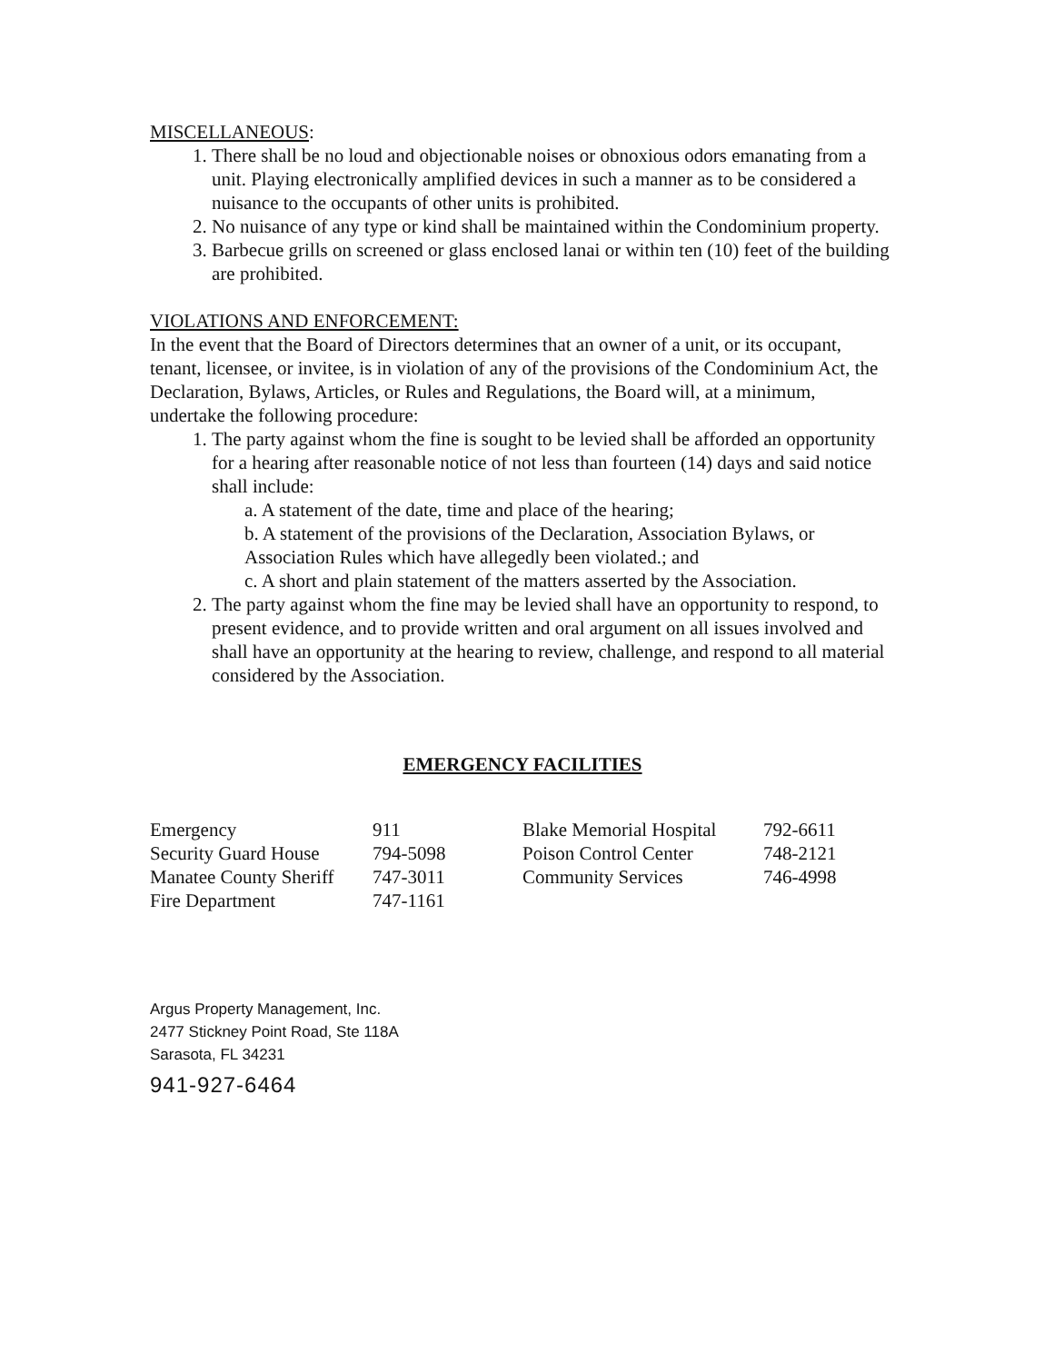MISCELLANEOUS:
1. There shall be no loud and objectionable noises or obnoxious odors emanating from a unit. Playing electronically amplified devices in such a manner as to be considered a nuisance to the occupants of other units is prohibited.
2. No nuisance of any type or kind shall be maintained within the Condominium property.
3. Barbecue grills on screened or glass enclosed lanai or within ten (10) feet of the building are prohibited.
VIOLATIONS AND ENFORCEMENT:
In the event that the Board of Directors determines that an owner of a unit, or its occupant, tenant, licensee, or invitee, is in violation of any of the provisions of the Condominium Act, the Declaration, Bylaws, Articles, or Rules and Regulations, the Board will, at a minimum, undertake the following procedure:
1. The party against whom the fine is sought to be levied shall be afforded an opportunity for a hearing after reasonable notice of not less than fourteen (14) days and said notice shall include:
a. A statement of the date, time and place of the hearing;
b. A statement of the provisions of the Declaration, Association Bylaws, or Association Rules which have allegedly been violated.; and
c. A short and plain statement of the matters asserted by the Association.
2. The party against whom the fine may be levied shall have an opportunity to respond, to present evidence, and to provide written and oral argument on all issues involved and shall have an opportunity at the hearing to review, challenge, and respond to all material considered by the Association.
EMERGENCY FACILITIES
| Emergency | 911 | Blake Memorial Hospital | 792-6611 |
| Security Guard House | 794-5098 | Poison Control Center | 748-2121 |
| Manatee County Sheriff | 747-3011 | Community Services | 746-4998 |
| Fire Department | 747-1161 | | |
Argus Property Management, Inc.
2477 Stickney Point Road, Ste 118A
Sarasota, FL 34231
941-927-6464